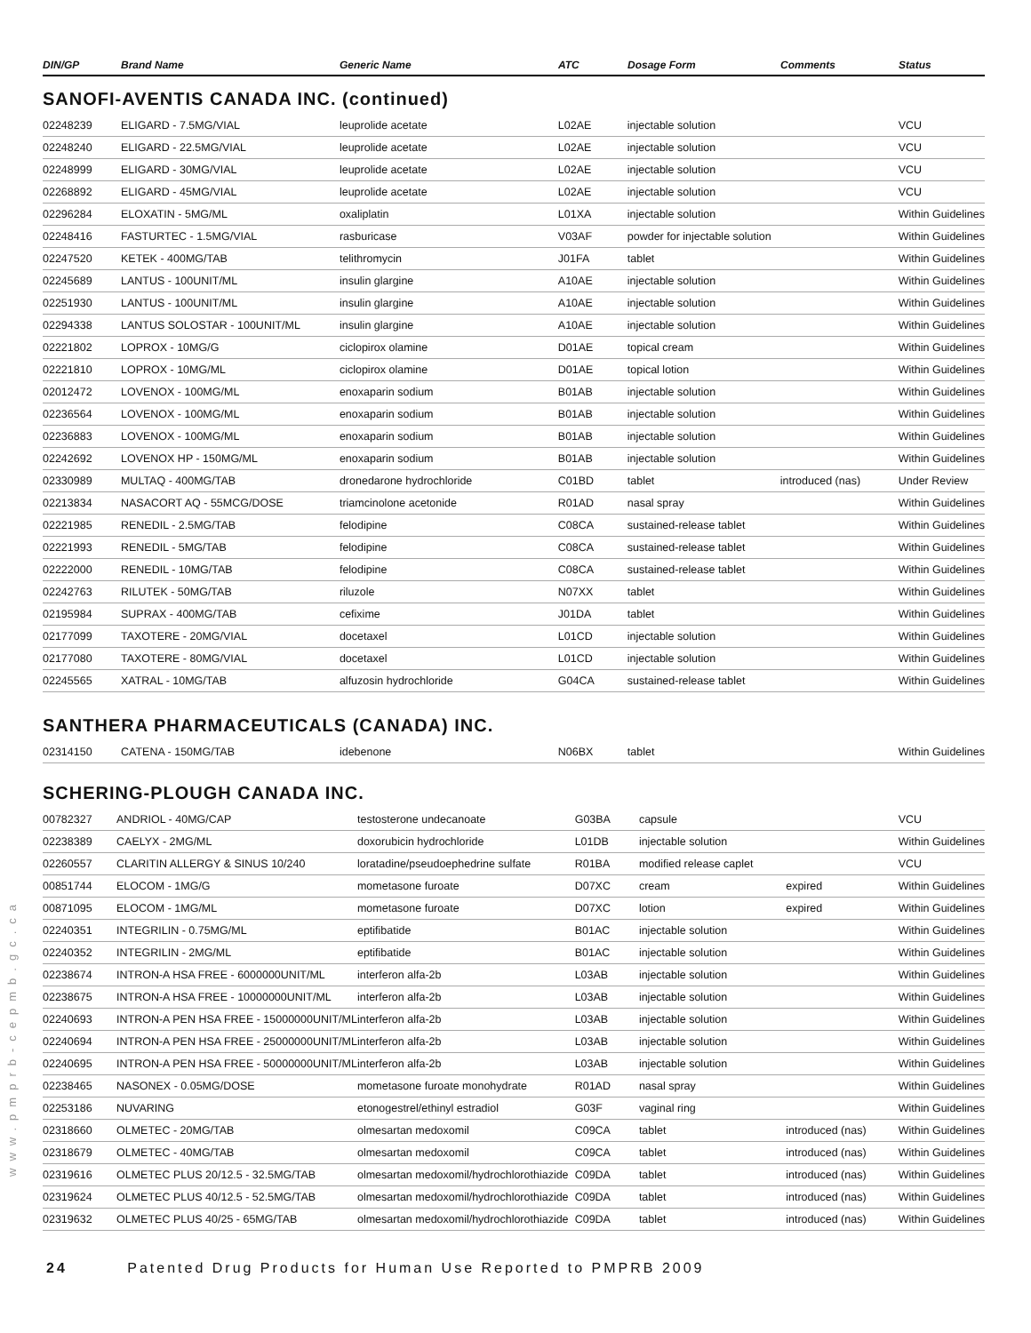| DIN/GP | Brand Name | Generic Name | ATC | Dosage Form | Comments | Status |
| --- | --- | --- | --- | --- | --- | --- |
SANOFI-AVENTIS CANADA INC. (continued)
| 02248239 | ELIGARD - 7.5MG/VIAL | leuprolide acetate | L02AE | injectable solution | | VCU |
| 02248240 | ELIGARD - 22.5MG/VIAL | leuprolide acetate | L02AE | injectable solution | | VCU |
| 02248999 | ELIGARD - 30MG/VIAL | leuprolide acetate | L02AE | injectable solution | | VCU |
| 02268892 | ELIGARD - 45MG/VIAL | leuprolide acetate | L02AE | injectable solution | | VCU |
| 02296284 | ELOXATIN - 5MG/ML | oxaliplatin | L01XA | injectable solution | | Within Guidelines |
| 02248416 | FASTURTEC - 1.5MG/VIAL | rasburicase | V03AF | powder for injectable solution | | Within Guidelines |
| 02247520 | KETEK - 400MG/TAB | telithromycin | J01FA | tablet | | Within Guidelines |
| 02245689 | LANTUS - 100UNIT/ML | insulin glargine | A10AE | injectable solution | | Within Guidelines |
| 02251930 | LANTUS - 100UNIT/ML | insulin glargine | A10AE | injectable solution | | Within Guidelines |
| 02294338 | LANTUS SOLOSTAR - 100UNIT/ML | insulin glargine | A10AE | injectable solution | | Within Guidelines |
| 02221802 | LOPROX - 10MG/G | ciclopirox olamine | D01AE | topical cream | | Within Guidelines |
| 02221810 | LOPROX - 10MG/ML | ciclopirox olamine | D01AE | topical lotion | | Within Guidelines |
| 02012472 | LOVENOX - 100MG/ML | enoxaparin sodium | B01AB | injectable solution | | Within Guidelines |
| 02236564 | LOVENOX - 100MG/ML | enoxaparin sodium | B01AB | injectable solution | | Within Guidelines |
| 02236883 | LOVENOX - 100MG/ML | enoxaparin sodium | B01AB | injectable solution | | Within Guidelines |
| 02242692 | LOVENOX HP - 150MG/ML | enoxaparin sodium | B01AB | injectable solution | | Within Guidelines |
| 02330989 | MULTAQ - 400MG/TAB | dronedarone hydrochloride | C01BD | tablet | introduced (nas) | Under Review |
| 02213834 | NASACORT AQ - 55MCG/DOSE | triamcinolone acetonide | R01AD | nasal spray | | Within Guidelines |
| 02221985 | RENEDIL - 2.5MG/TAB | felodipine | C08CA | sustained-release tablet | | Within Guidelines |
| 02221993 | RENEDIL - 5MG/TAB | felodipine | C08CA | sustained-release tablet | | Within Guidelines |
| 02222000 | RENEDIL - 10MG/TAB | felodipine | C08CA | sustained-release tablet | | Within Guidelines |
| 02242763 | RILUTEK - 50MG/TAB | riluzole | N07XX | tablet | | Within Guidelines |
| 02195984 | SUPRAX - 400MG/TAB | cefixime | J01DA | tablet | | Within Guidelines |
| 02177099 | TAXOTERE - 20MG/VIAL | docetaxel | L01CD | injectable solution | | Within Guidelines |
| 02177080 | TAXOTERE - 80MG/VIAL | docetaxel | L01CD | injectable solution | | Within Guidelines |
| 02245565 | XATRAL - 10MG/TAB | alfuzosin hydrochloride | G04CA | sustained-release tablet | | Within Guidelines |
SANTHERA PHARMACEUTICALS (CANADA) INC.
| 02314150 | CATENA - 150MG/TAB | idebenone | N06BX | tablet | | Within Guidelines |
SCHERING-PLOUGH CANADA INC.
| 00782327 | ANDRIOL - 40MG/CAP | testosterone undecanoate | G03BA | capsule | | VCU |
| 02238389 | CAELYX - 2MG/ML | doxorubicin hydrochloride | L01DB | injectable solution | | Within Guidelines |
| 02260557 | CLARITIN ALLERGY & SINUS 10/240 | loratadine/pseudoephedrine sulfate | R01BA | modified release caplet | | VCU |
| 00851744 | ELOCOM - 1MG/G | mometasone furoate | D07XC | cream | expired | Within Guidelines |
| 00871095 | ELOCOM - 1MG/ML | mometasone furoate | D07XC | lotion | expired | Within Guidelines |
| 02240351 | INTEGRILIN - 0.75MG/ML | eptifibatide | B01AC | injectable solution | | Within Guidelines |
| 02240352 | INTEGRILIN - 2MG/ML | eptifibatide | B01AC | injectable solution | | Within Guidelines |
| 02238674 | INTRON-A HSA FREE - 6000000UNIT/ML | interferon alfa-2b | L03AB | injectable solution | | Within Guidelines |
| 02238675 | INTRON-A HSA FREE - 10000000UNIT/ML | interferon alfa-2b | L03AB | injectable solution | | Within Guidelines |
| 02240693 | INTRON-A PEN HSA FREE - 15000000UNIT/ML | interferon alfa-2b | L03AB | injectable solution | | Within Guidelines |
| 02240694 | INTRON-A PEN HSA FREE - 25000000UNIT/ML | interferon alfa-2b | L03AB | injectable solution | | Within Guidelines |
| 02240695 | INTRON-A PEN HSA FREE - 50000000UNIT/ML | interferon alfa-2b | L03AB | injectable solution | | Within Guidelines |
| 02238465 | NASONEX - 0.05MG/DOSE | mometasone furoate monohydrate | R01AD | nasal spray | | Within Guidelines |
| 02253186 | NUVARING | etonogestrel/ethinyl estradiol | G03F | vaginal ring | | Within Guidelines |
| 02318660 | OLMETEC - 20MG/TAB | olmesartan medoxomil | C09CA | tablet | introduced (nas) | Within Guidelines |
| 02318679 | OLMETEC - 40MG/TAB | olmesartan medoxomil | C09CA | tablet | introduced (nas) | Within Guidelines |
| 02319616 | OLMETEC PLUS 20/12.5 - 32.5MG/TAB | olmesartan medoxomil/hydrochlorothiazide | C09DA | tablet | introduced (nas) | Within Guidelines |
| 02319624 | OLMETEC PLUS 40/12.5 - 52.5MG/TAB | olmesartan medoxomil/hydrochlorothiazide | C09DA | tablet | introduced (nas) | Within Guidelines |
| 02319632 | OLMETEC PLUS 40/25 - 65MG/TAB | olmesartan medoxomil/hydrochlorothiazide | C09DA | tablet | introduced (nas) | Within Guidelines |
www.pmprb-cepmb.gc.ca
24 Patented Drug Products for Human Use Reported to PMPRB 2009